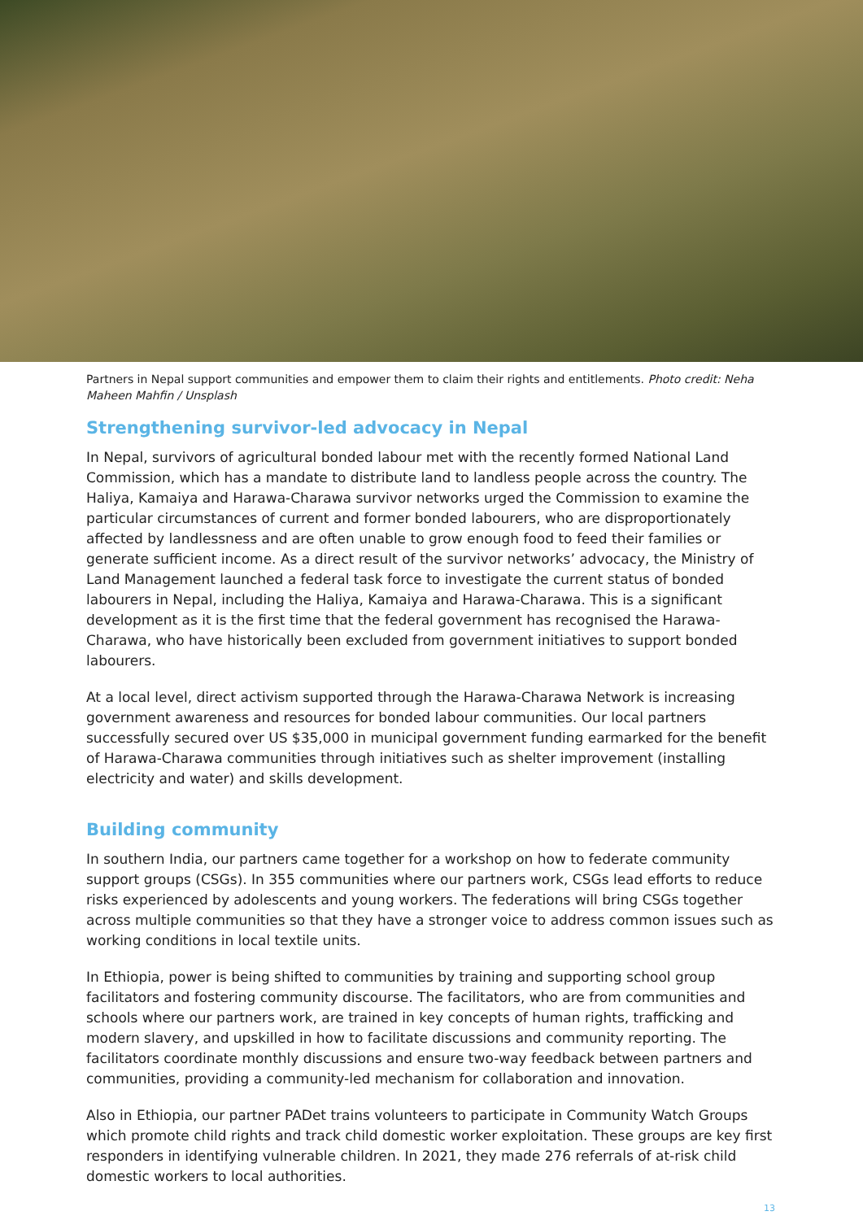Partners in Nepal support communities and empower them to claim their rights and entitlements. Photo credit: Neha Maheen Mahfin / Unsplash
Strengthening survivor-led advocacy in Nepal
In Nepal, survivors of agricultural bonded labour met with the recently formed National Land Commission, which has a mandate to distribute land to landless people across the country. The Haliya, Kamaiya and Harawa-Charawa survivor networks urged the Commission to examine the particular circumstances of current and former bonded labourers, who are disproportionately affected by landlessness and are often unable to grow enough food to feed their families or generate sufficient income. As a direct result of the survivor networks’ advocacy, the Ministry of Land Management launched a federal task force to investigate the current status of bonded labourers in Nepal, including the Haliya, Kamaiya and Harawa-Charawa. This is a significant development as it is the first time that the federal government has recognised the Harawa-Charawa, who have historically been excluded from government initiatives to support bonded labourers.
At a local level, direct activism supported through the Harawa-Charawa Network is increasing government awareness and resources for bonded labour communities. Our local partners successfully secured over US $35,000 in municipal government funding earmarked for the benefit of Harawa-Charawa communities through initiatives such as shelter improvement (installing electricity and water) and skills development.
Building community
In southern India, our partners came together for a workshop on how to federate community support groups (CSGs). In 355 communities where our partners work, CSGs lead efforts to reduce risks experienced by adolescents and young workers. The federations will bring CSGs together across multiple communities so that they have a stronger voice to address common issues such as working conditions in local textile units.
In Ethiopia, power is being shifted to communities by training and supporting school group facilitators and fostering community discourse. The facilitators, who are from communities and schools where our partners work, are trained in key concepts of human rights, trafficking and modern slavery, and upskilled in how to facilitate discussions and community reporting. The facilitators coordinate monthly discussions and ensure two-way feedback between partners and communities, providing a community-led mechanism for collaboration and innovation.
Also in Ethiopia, our partner PADet trains volunteers to participate in Community Watch Groups which promote child rights and track child domestic worker exploitation. These groups are key first responders in identifying vulnerable children. In 2021, they made 276 referrals of at-risk child domestic workers to local authorities.
13